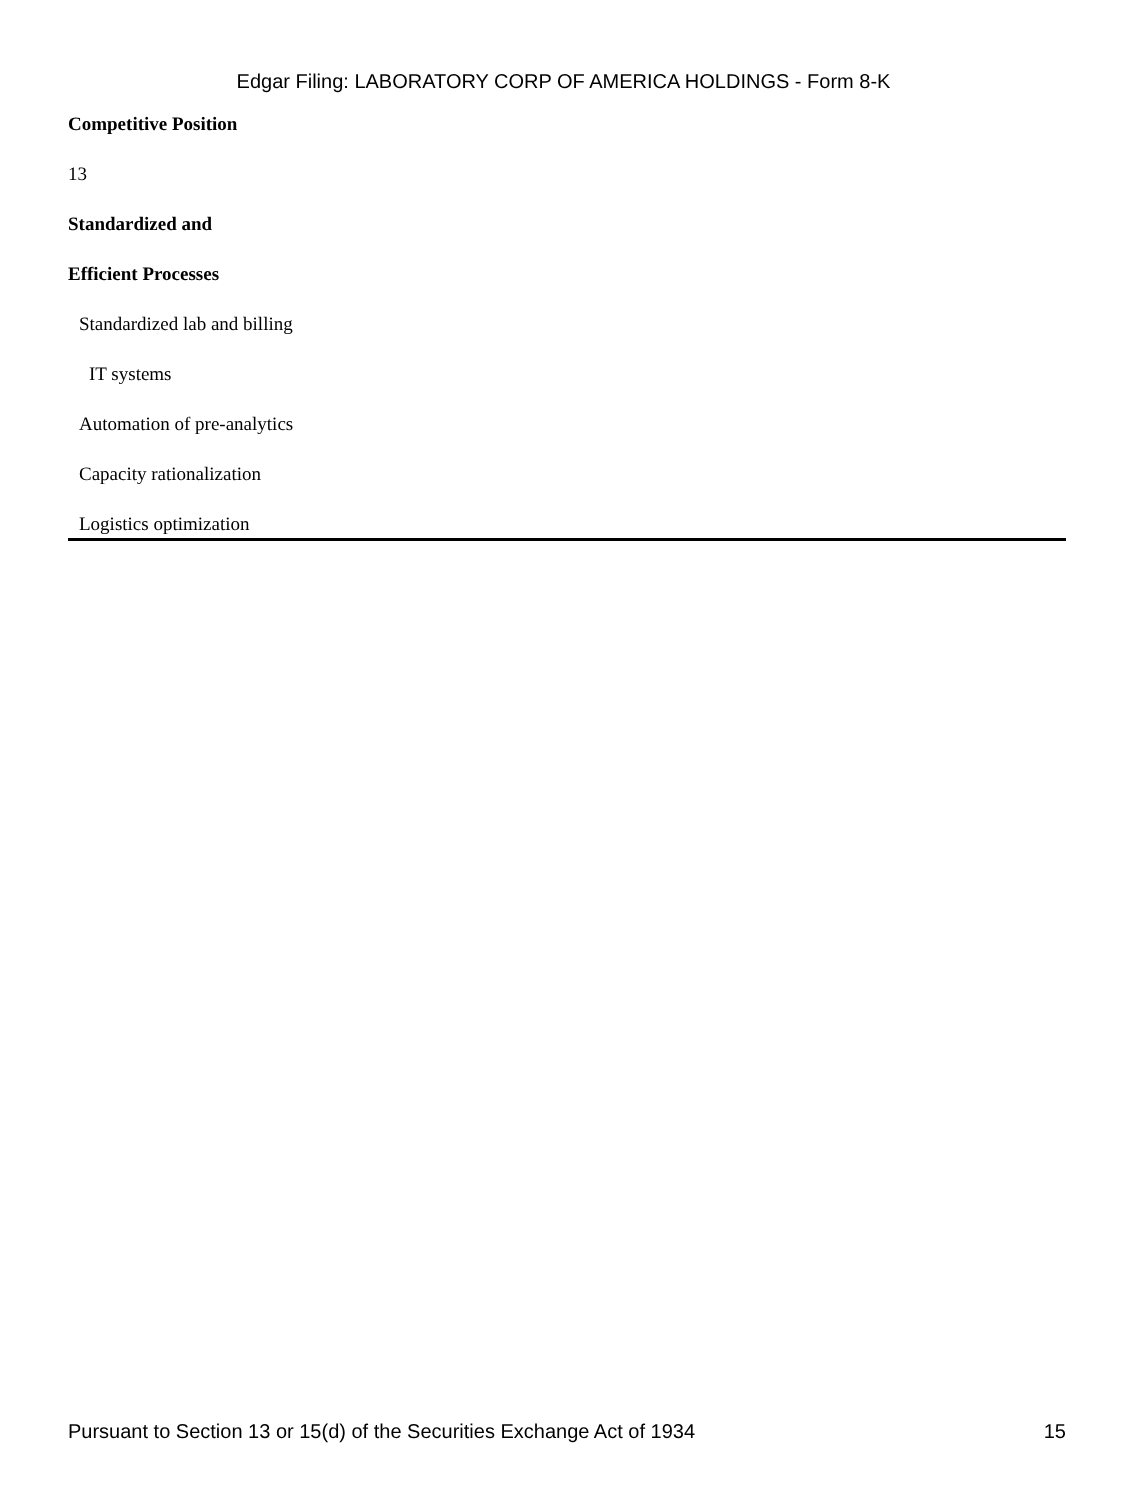Edgar Filing: LABORATORY CORP OF AMERICA HOLDINGS - Form 8-K
Competitive Position
13
Standardized and
Efficient Processes
Standardized lab and billing
IT systems
Automation of pre-analytics
Capacity rationalization
Logistics optimization
Pursuant to Section 13 or 15(d) of the Securities Exchange Act of 1934 15